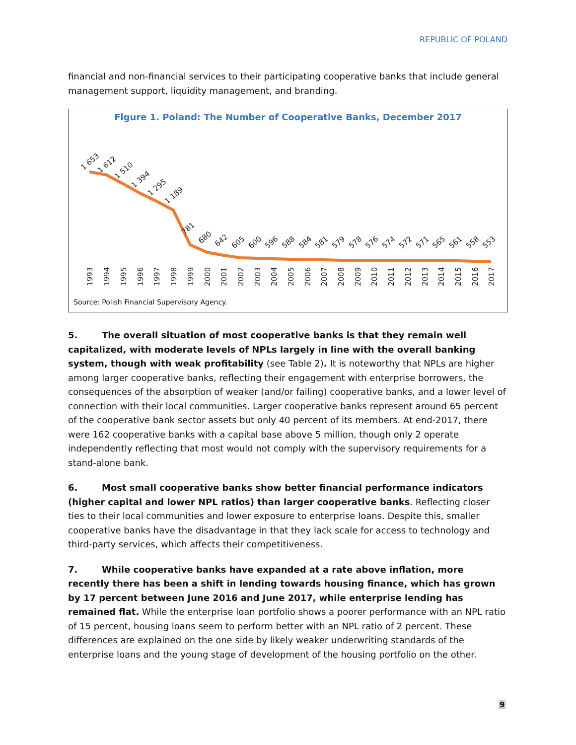REPUBLIC OF POLAND
financial and non-financial services to their participating cooperative banks that include general management support, liquidity management, and branding.
Figure 1. Poland: The Number of Cooperative Banks, December 2017
1 653
1 612
1 510
1 394
1 295
1 189
781
680
642
605
600
596
588
584
581
579
578
576
574
572
571
565
561
558
553
1993
1994
1995
1996
1997
1998
1999
2000
2001
2002
2003
2004
2005
2006
2007
2008
2009
2010
2011
2012
2013
2014
2015
2016
2017
Source: Polish Financial Supervisory Agency.
5. The overall situation of most cooperative banks is that they remain well capitalized, with moderate levels of NPLs largely in line with the overall banking system, though with weak profitability (see Table 2). It is noteworthy that NPLs are higher among larger cooperative banks, reflecting their engagement with enterprise borrowers, the consequences of the absorption of weaker (and/or failing) cooperative banks, and a lower level of connection with their local communities. Larger cooperative banks represent around 65 percent of the cooperative bank sector assets but only 40 percent of its members. At end-2017, there were 162 cooperative banks with a capital base above 5 million, though only 2 operate independently reflecting that most would not comply with the supervisory requirements for a stand-alone bank.
6. Most small cooperative banks show better financial performance indicators (higher capital and lower NPL ratios) than larger cooperative banks. Reflecting closer ties to their local communities and lower exposure to enterprise loans. Despite this, smaller cooperative banks have the disadvantage in that they lack scale for access to technology and third-party services, which affects their competitiveness.
7. While cooperative banks have expanded at a rate above inflation, more recently there has been a shift in lending towards housing finance, which has grown by 17 percent between June 2016 and June 2017, while enterprise lending has remained flat. While the enterprise loan portfolio shows a poorer performance with an NPL ratio of 15 percent, housing loans seem to perform better with an NPL ratio of 2 percent. These differences are explained on the one side by likely weaker underwriting standards of the enterprise loans and the young stage of development of the housing portfolio on the other.
9